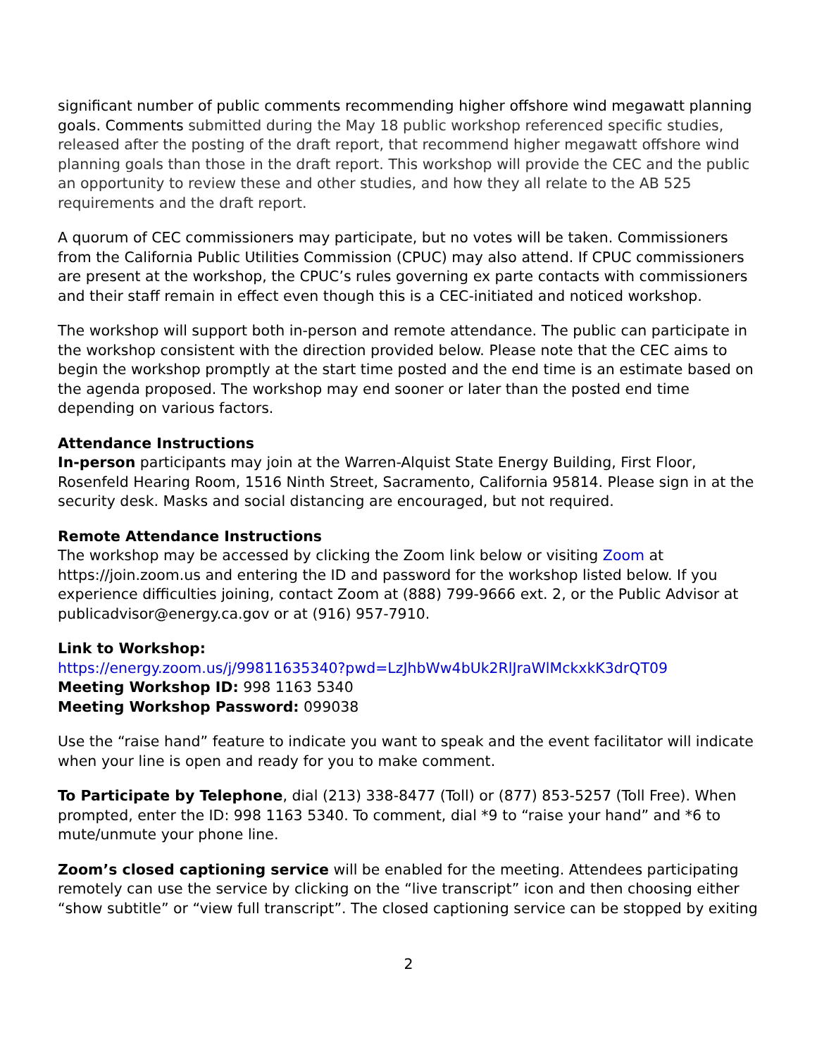significant number of public comments recommending higher offshore wind megawatt planning goals. Comments submitted during the May 18 public workshop referenced specific studies, released after the posting of the draft report, that recommend higher megawatt offshore wind planning goals than those in the draft report. This workshop will provide the CEC and the public an opportunity to review these and other studies, and how they all relate to the AB 525 requirements and the draft report.
A quorum of CEC commissioners may participate, but no votes will be taken. Commissioners from the California Public Utilities Commission (CPUC) may also attend. If CPUC commissioners are present at the workshop, the CPUC’s rules governing ex parte contacts with commissioners and their staff remain in effect even though this is a CEC-initiated and noticed workshop.
The workshop will support both in-person and remote attendance. The public can participate in the workshop consistent with the direction provided below. Please note that the CEC aims to begin the workshop promptly at the start time posted and the end time is an estimate based on the agenda proposed. The workshop may end sooner or later than the posted end time depending on various factors.
Attendance Instructions
In-person participants may join at the Warren-Alquist State Energy Building, First Floor, Rosenfeld Hearing Room, 1516 Ninth Street, Sacramento, California 95814. Please sign in at the security desk. Masks and social distancing are encouraged, but not required.
Remote Attendance Instructions
The workshop may be accessed by clicking the Zoom link below or visiting Zoom at https://join.zoom.us and entering the ID and password for the workshop listed below. If you experience difficulties joining, contact Zoom at (888) 799-9666 ext. 2, or the Public Advisor at publicadvisor@energy.ca.gov or at (916) 957-7910.
Link to Workshop:
https://energy.zoom.us/j/99811635340?pwd=LzJhbWw4bUk2RlJraWlMckxkK3drQT09
Meeting Workshop ID: 998 1163 5340
Meeting Workshop Password: 099038
Use the “raise hand” feature to indicate you want to speak and the event facilitator will indicate when your line is open and ready for you to make comment.
To Participate by Telephone, dial (213) 338-8477 (Toll) or (877) 853-5257 (Toll Free). When prompted, enter the ID: 998 1163 5340. To comment, dial *9 to “raise your hand” and *6 to mute/unmute your phone line.
Zoom’s closed captioning service will be enabled for the meeting. Attendees participating remotely can use the service by clicking on the “live transcript” icon and then choosing either “show subtitle” or “view full transcript”. The closed captioning service can be stopped by exiting
2